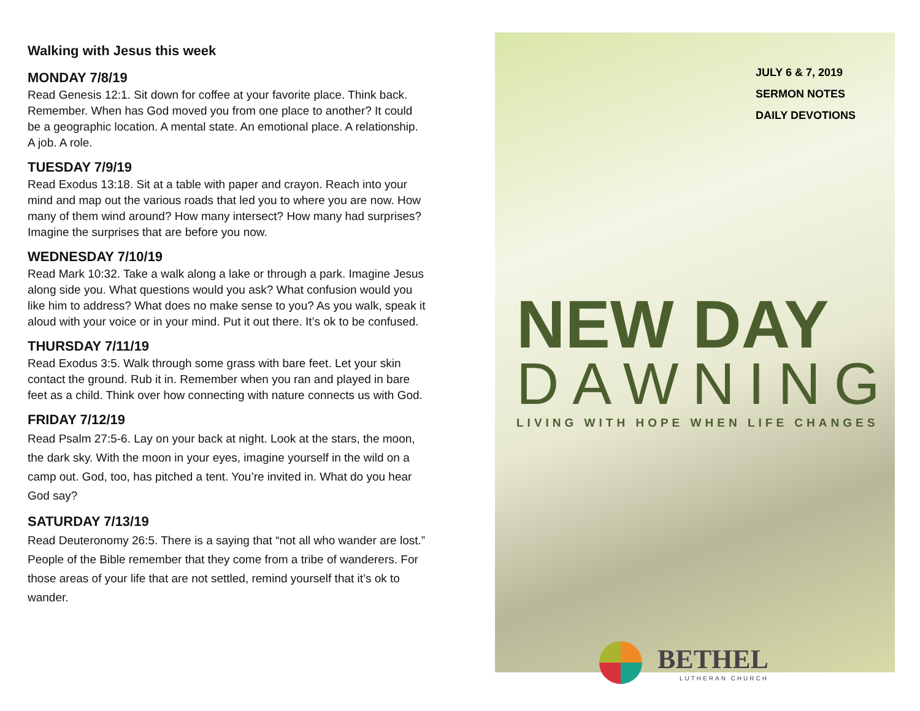Walking with Jesus this week
MONDAY 7/8/19
Read Genesis 12:1. Sit down for coffee at your favorite place. Think back. Remember. When has God moved you from one place to another? It could be a geographic location. A mental state. An emotional place. A relationship. A job. A role.
TUESDAY 7/9/19
Read Exodus 13:18. Sit at a table with paper and crayon. Reach into your mind and map out the various roads that led you to where you are now. How many of them wind around? How many intersect? How many had surprises? Imagine the surprises that are before you now.
WEDNESDAY 7/10/19
Read Mark 10:32. Take a walk along a lake or through a park. Imagine Jesus along side you. What questions would you ask? What confusion would you like him to address? What does no make sense to you? As you walk, speak it aloud with your voice or in your mind. Put it out there. It’s ok to be confused.
THURSDAY 7/11/19
Read Exodus 3:5. Walk through some grass with bare feet. Let your skin contact the ground. Rub it in. Remember when you ran and played in bare feet as a child. Think over how connecting with nature connects us with God.
FRIDAY 7/12/19
Read Psalm 27:5-6. Lay on your back at night. Look at the stars, the moon, the dark sky. With the moon in your eyes, imagine yourself in the wild on a camp out. God, too, has pitched a tent. You’re invited in. What do you hear God say?
SATURDAY 7/13/19
Read Deuteronomy 26:5. There is a saying that “not all who wander are lost.” People of the Bible remember that they come from a tribe of wanderers. For those areas of your life that are not settled, remind yourself that it’s ok to wander.
JULY 6 & 7, 2019
SERMON NOTES
DAILY DEVOTIONS
NEW DAY
DAWNING
LIVING WITH HOPE WHEN LIFE CHANGES
BETHEL
LUTHERAN CHURCH